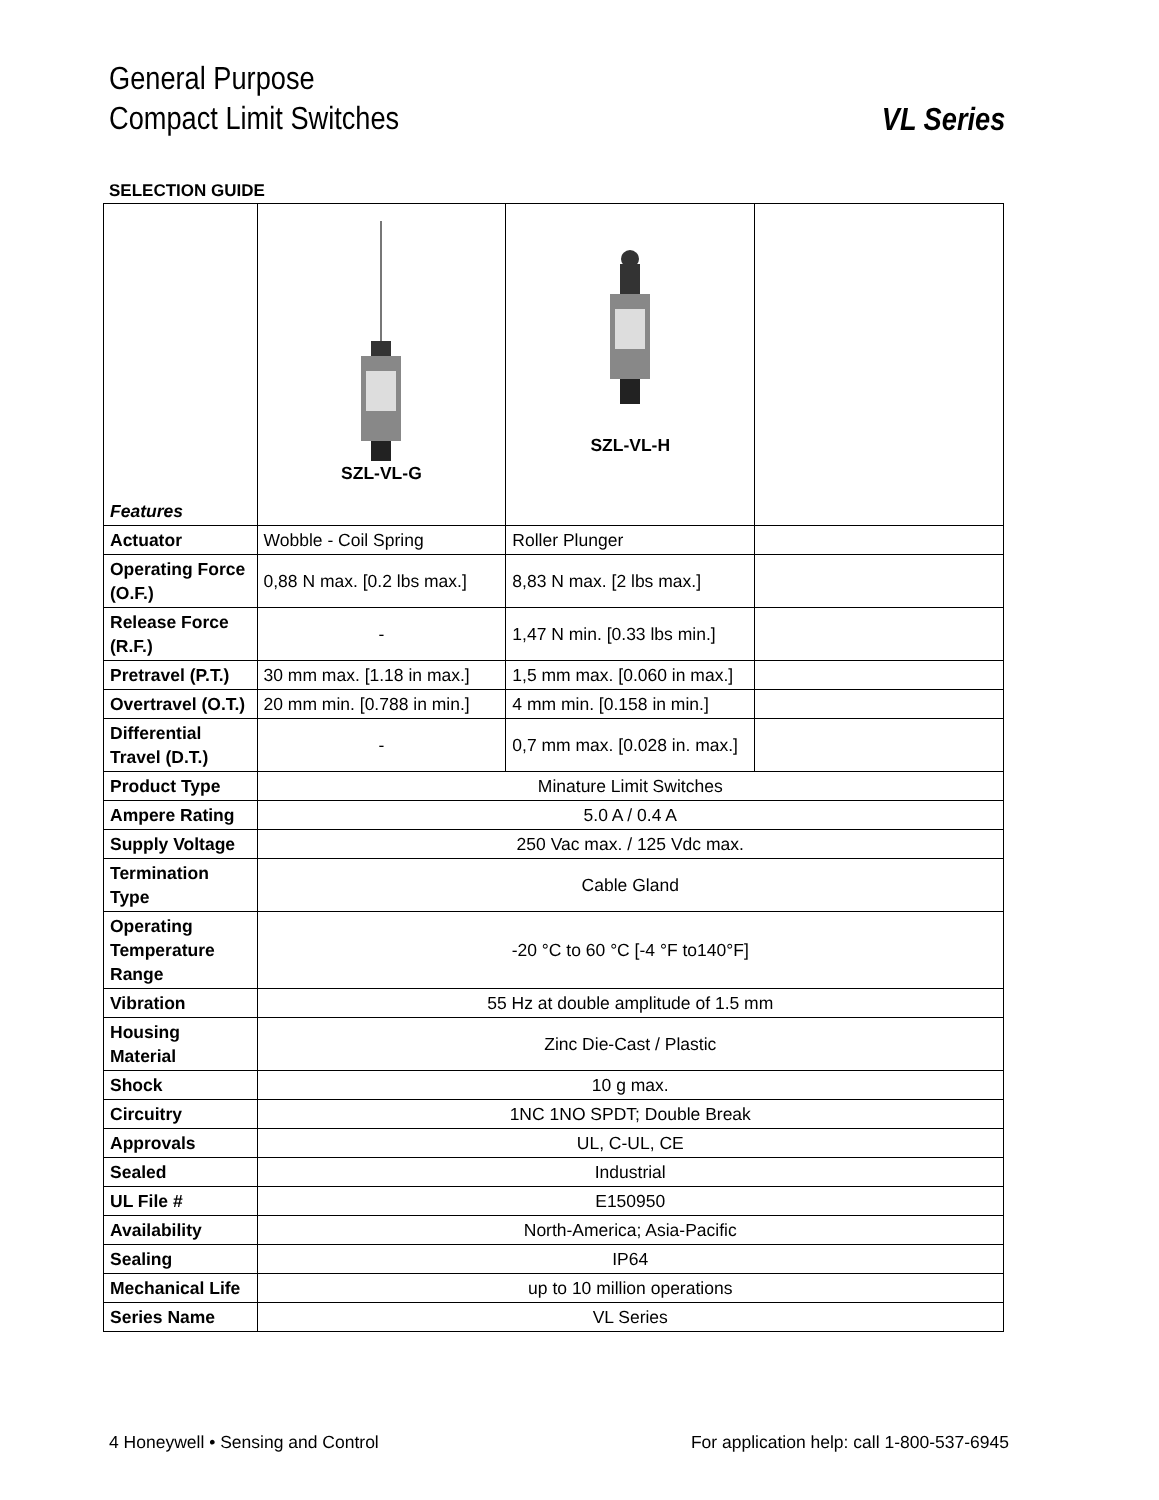General Purpose
Compact Limit Switches
VL Series
SELECTION GUIDE
| Features | SZL-VL-G | SZL-VL-H | |
| Actuator | Wobble - Coil Spring | Roller Plunger | |
| Operating Force (O.F.) | 0,88 N max. [0.2 lbs max.] | 8,83 N max. [2 lbs max.] | |
| Release Force (R.F.) | - | 1,47 N min. [0.33 lbs min.] | |
| Pretravel (P.T.) | 30 mm max. [1.18 in max.] | 1,5 mm max. [0.060 in max.] | |
| Overtravel (O.T.) | 20 mm min. [0.788 in min.] | 4 mm min. [0.158 in min.] | |
| Differential Travel (D.T.) | - | 0,7 mm max. [0.028 in. max.] | |
| Product Type | Minature Limit Switches | | |
| Ampere Rating | 5.0 A / 0.4 A | | |
| Supply Voltage | 250 Vac max. / 125 Vdc max. | | |
| Termination Type | Cable Gland | | |
| Operating Temperature Range | -20 °C to 60 °C [-4 °F to140°F] | | |
| Vibration | 55 Hz at double amplitude of 1.5 mm | | |
| Housing Material | Zinc Die-Cast / Plastic | | |
| Shock | 10 g max. | | |
| Circuitry | 1NC 1NO SPDT; Double Break | | |
| Approvals | UL, C-UL, CE | | |
| Sealed | Industrial | | |
| UL File # | E150950 | | |
| Availability | North-America; Asia-Pacific | | |
| Sealing | IP64 | | |
| Mechanical Life | up to 10 million operations | | |
| Series Name | VL Series | | |
4 Honeywell • Sensing and Control For application help: call 1-800-537-6945